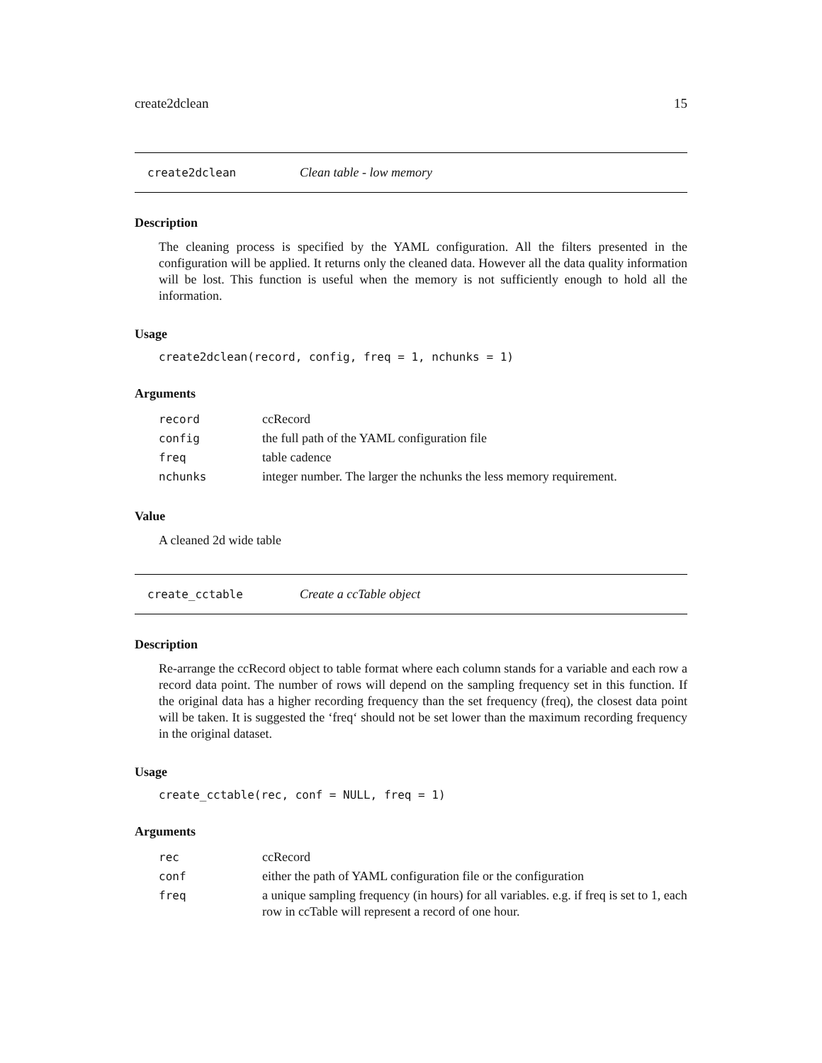create2dclean 15
create2dclean Clean table - low memory
Description
The cleaning process is specified by the YAML configuration. All the filters presented in the configuration will be applied. It returns only the cleaned data. However all the data quality information will be lost. This function is useful when the memory is not sufficiently enough to hold all the information.
Usage
create2dclean(record, config, freq = 1, nchunks = 1)
Arguments
| record | ccRecord |
| config | the full path of the YAML configuration file |
| freq | table cadence |
| nchunks | integer number. The larger the nchunks the less memory requirement. |
Value
A cleaned 2d wide table
create_cctable Create a ccTable object
Description
Re-arrange the ccRecord object to table format where each column stands for a variable and each row a record data point. The number of rows will depend on the sampling frequency set in this function. If the original data has a higher recording frequency than the set frequency (freq), the closest data point will be taken. It is suggested the ‘freq‘ should not be set lower than the maximum recording frequency in the original dataset.
Usage
create_cctable(rec, conf = NULL, freq = 1)
Arguments
| rec | ccRecord |
| conf | either the path of YAML configuration file or the configuration |
| freq | a unique sampling frequency (in hours) for all variables. e.g. if freq is set to 1, each row in ccTable will represent a record of one hour. |